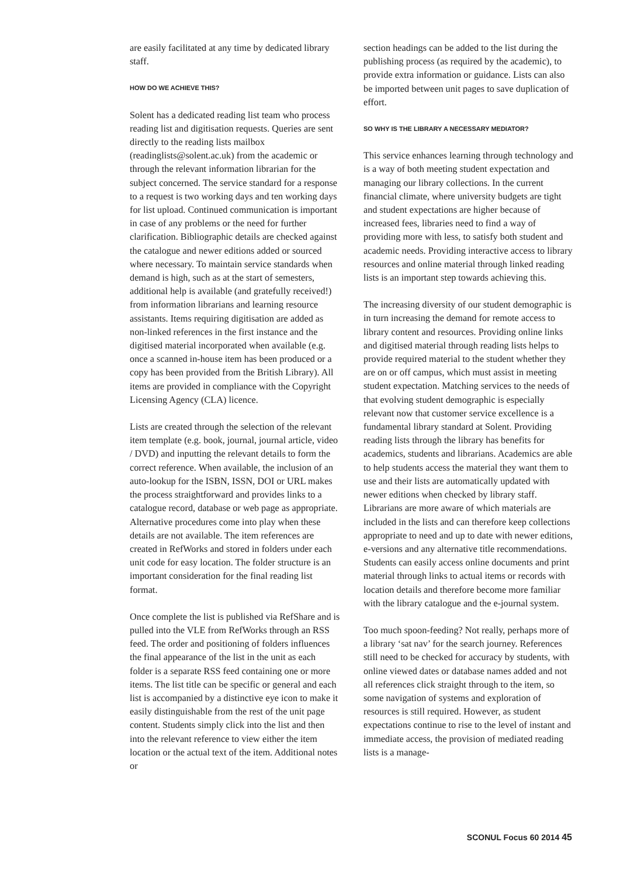are easily facilitated at any time by dedicated library staff.
HOW DO WE ACHIEVE THIS?
Solent has a dedicated reading list team who process reading list and digitisation requests. Queries are sent directly to the reading lists mailbox (readinglists@solent.ac.uk) from the academic or through the relevant information librarian for the subject concerned. The service standard for a response to a request is two working days and ten working days for list upload. Continued communication is important in case of any problems or the need for further clarification. Bibliographic details are checked against the catalogue and newer editions added or sourced where necessary. To maintain service standards when demand is high, such as at the start of semesters, additional help is available (and gratefully received!) from information librarians and learning resource assistants. Items requiring digitisation are added as non-linked references in the first instance and the digitised material incorporated when available (e.g. once a scanned in-house item has been produced or a copy has been provided from the British Library). All items are provided in compliance with the Copyright Licensing Agency (CLA) licence.
Lists are created through the selection of the relevant item template (e.g. book, journal, journal article, video / DVD) and inputting the relevant details to form the correct reference. When available, the inclusion of an auto-lookup for the ISBN, ISSN, DOI or URL makes the process straightforward and provides links to a catalogue record, database or web page as appropriate. Alternative procedures come into play when these details are not available. The item references are created in RefWorks and stored in folders under each unit code for easy location. The folder structure is an important consideration for the final reading list format.
Once complete the list is published via RefShare and is pulled into the VLE from RefWorks through an RSS feed. The order and positioning of folders influences the final appearance of the list in the unit as each folder is a separate RSS feed containing one or more items. The list title can be specific or general and each list is accompanied by a distinctive eye icon to make it easily distinguishable from the rest of the unit page content. Students simply click into the list and then into the relevant reference to view either the item location or the actual text of the item. Additional notes or
section headings can be added to the list during the publishing process (as required by the academic), to provide extra information or guidance. Lists can also be imported between unit pages to save duplication of effort.
SO WHY IS THE LIBRARY A NECESSARY MEDIATOR?
This service enhances learning through technology and is a way of both meeting student expectation and managing our library collections. In the current financial climate, where university budgets are tight and student expectations are higher because of increased fees, libraries need to find a way of providing more with less, to satisfy both student and academic needs. Providing interactive access to library resources and online material through linked reading lists is an important step towards achieving this.
The increasing diversity of our student demographic is in turn increasing the demand for remote access to library content and resources. Providing online links and digitised material through reading lists helps to provide required material to the student whether they are on or off campus, which must assist in meeting student expectation. Matching services to the needs of that evolving student demographic is especially relevant now that customer service excellence is a fundamental library standard at Solent. Providing reading lists through the library has benefits for academics, students and librarians. Academics are able to help students access the material they want them to use and their lists are automatically updated with newer editions when checked by library staff. Librarians are more aware of which materials are included in the lists and can therefore keep collections appropriate to need and up to date with newer editions, e-versions and any alternative title recommendations. Students can easily access online documents and print material through links to actual items or records with location details and therefore become more familiar with the library catalogue and the e-journal system.
Too much spoon-feeding? Not really, perhaps more of a library ‘sat nav’ for the search journey. References still need to be checked for accuracy by students, with online viewed dates or database names added and not all references click straight through to the item, so some navigation of systems and exploration of resources is still required. However, as student expectations continue to rise to the level of instant and immediate access, the provision of mediated reading lists is a manage-
SCONUL Focus 60 2014 45